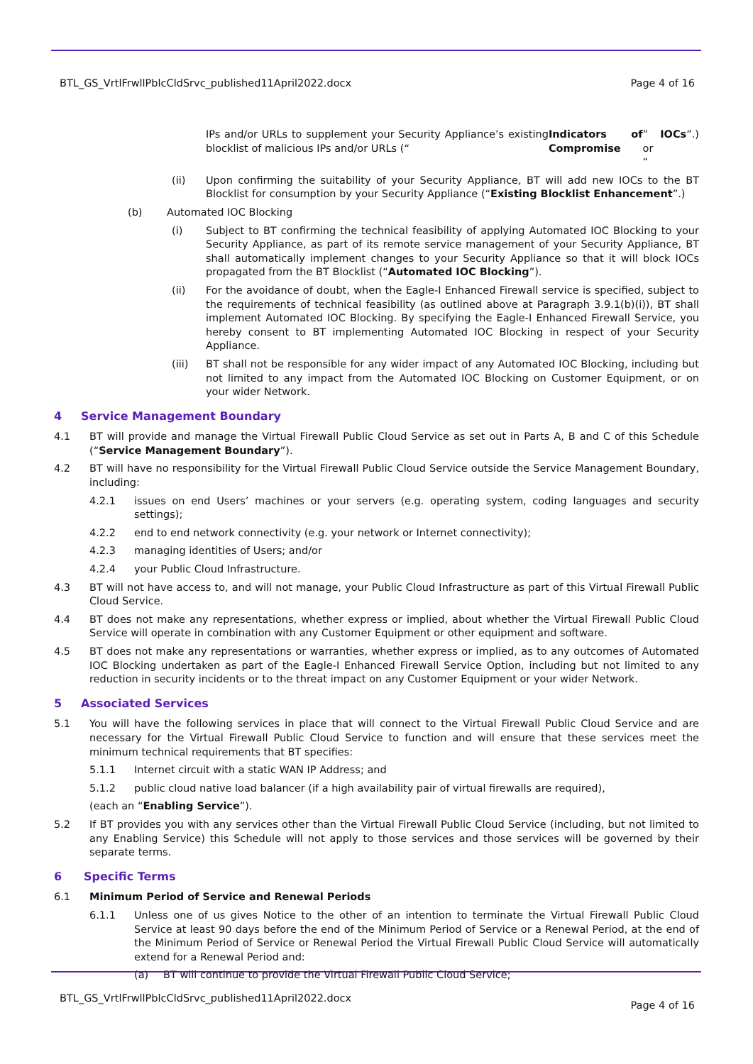BTL_GS_VrtlFrwllPblcCldSrvc_published11April2022.docx Page 4 of 16
IPs and/or URLs to supplement your Security Appliance’s existing blocklist of malicious IPs and/or URLs (“Indicators of Compromise” or “IOCs”.)
(ii) Upon confirming the suitability of your Security Appliance, BT will add new IOCs to the BT Blocklist for consumption by your Security Appliance (“Existing Blocklist Enhancement”.)
(b) Automated IOC Blocking
(i) Subject to BT confirming the technical feasibility of applying Automated IOC Blocking to your Security Appliance, as part of its remote service management of your Security Appliance, BT shall automatically implement changes to your Security Appliance so that it will block IOCs propagated from the BT Blocklist (“Automated IOC Blocking”).
(ii) For the avoidance of doubt, when the Eagle-I Enhanced Firewall service is specified, subject to the requirements of technical feasibility (as outlined above at Paragraph 3.9.1(b)(i)), BT shall implement Automated IOC Blocking. By specifying the Eagle-I Enhanced Firewall Service, you hereby consent to BT implementing Automated IOC Blocking in respect of your Security Appliance.
(iii) BT shall not be responsible for any wider impact of any Automated IOC Blocking, including but not limited to any impact from the Automated IOC Blocking on Customer Equipment, or on your wider Network.
4 Service Management Boundary
4.1 BT will provide and manage the Virtual Firewall Public Cloud Service as set out in Parts A, B and C of this Schedule (“Service Management Boundary”).
4.2 BT will have no responsibility for the Virtual Firewall Public Cloud Service outside the Service Management Boundary, including:
4.2.1 issues on end Users’ machines or your servers (e.g. operating system, coding languages and security settings);
4.2.2 end to end network connectivity (e.g. your network or Internet connectivity);
4.2.3 managing identities of Users; and/or
4.2.4 your Public Cloud Infrastructure.
4.3 BT will not have access to, and will not manage, your Public Cloud Infrastructure as part of this Virtual Firewall Public Cloud Service.
4.4 BT does not make any representations, whether express or implied, about whether the Virtual Firewall Public Cloud Service will operate in combination with any Customer Equipment or other equipment and software.
4.5 BT does not make any representations or warranties, whether express or implied, as to any outcomes of Automated IOC Blocking undertaken as part of the Eagle-I Enhanced Firewall Service Option, including but not limited to any reduction in security incidents or to the threat impact on any Customer Equipment or your wider Network.
5 Associated Services
5.1 You will have the following services in place that will connect to the Virtual Firewall Public Cloud Service and are necessary for the Virtual Firewall Public Cloud Service to function and will ensure that these services meet the minimum technical requirements that BT specifies:
5.1.1 Internet circuit with a static WAN IP Address; and
5.1.2 public cloud native load balancer (if a high availability pair of virtual firewalls are required),
(each an “Enabling Service”).
5.2 If BT provides you with any services other than the Virtual Firewall Public Cloud Service (including, but not limited to any Enabling Service) this Schedule will not apply to those services and those services will be governed by their separate terms.
6 Specific Terms
6.1 Minimum Period of Service and Renewal Periods
6.1.1 Unless one of us gives Notice to the other of an intention to terminate the Virtual Firewall Public Cloud Service at least 90 days before the end of the Minimum Period of Service or a Renewal Period, at the end of the Minimum Period of Service or Renewal Period the Virtual Firewall Public Cloud Service will automatically extend for a Renewal Period and:
(a) BT will continue to provide the Virtual Firewall Public Cloud Service;
BTL_GS_VrtlFrwllPblcCldSrvc_published11April2022.docx Page 4 of 16